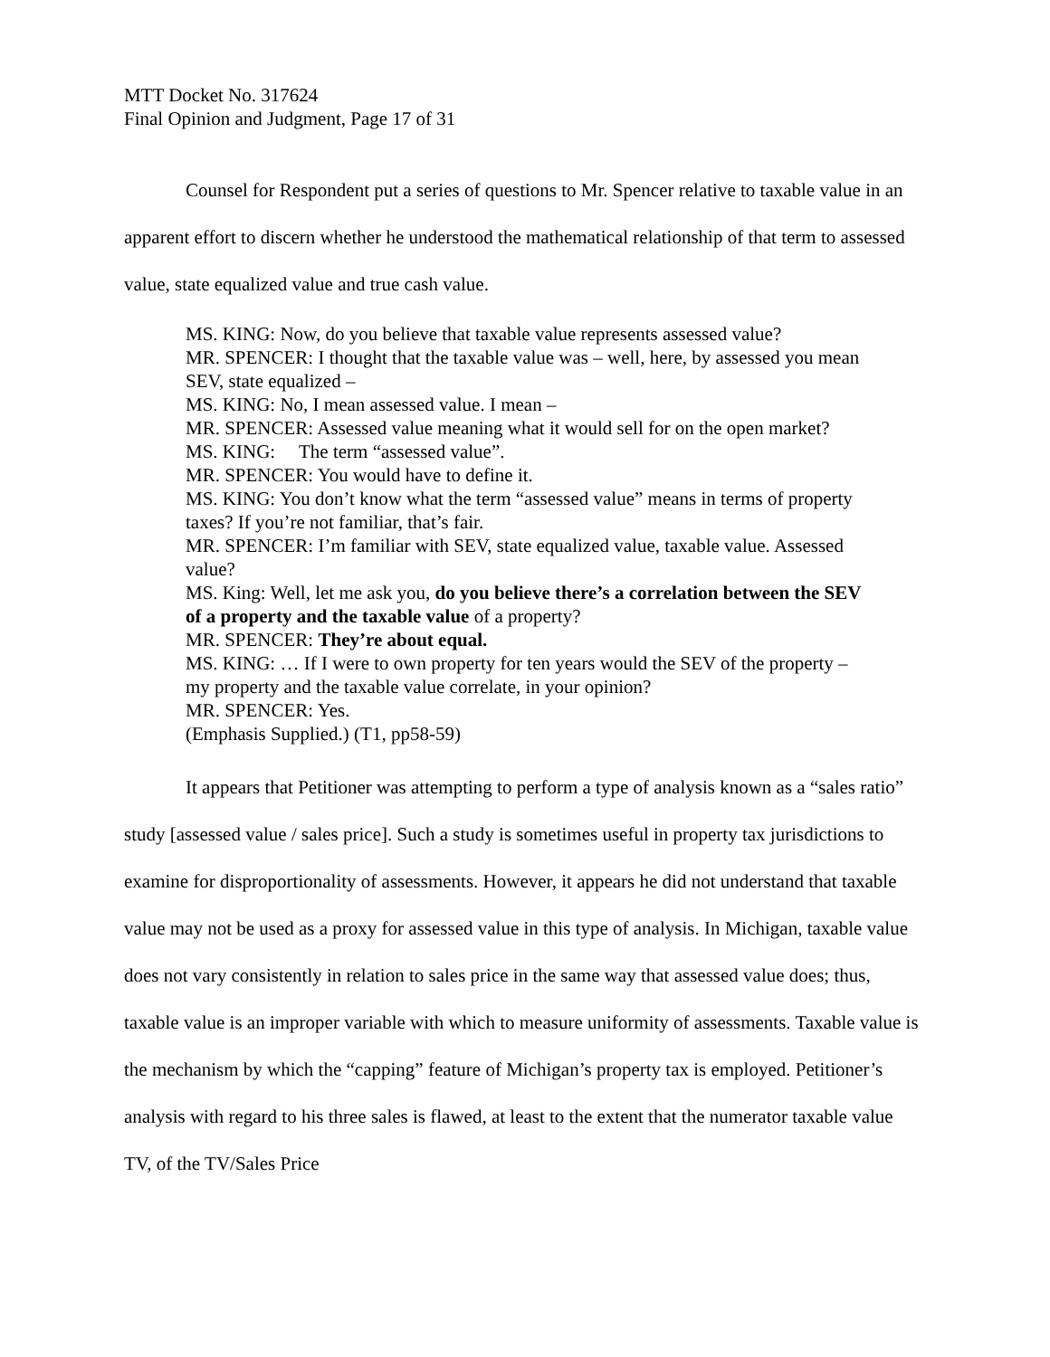MTT Docket No. 317624
Final Opinion and Judgment, Page 17 of 31
Counsel for Respondent put a series of questions to Mr. Spencer relative to taxable value in an apparent effort to discern whether he understood the mathematical relationship of that term to assessed value, state equalized value and true cash value.
MS. KING: Now, do you believe that taxable value represents assessed value?
MR. SPENCER: I thought that the taxable value was – well, here, by assessed you mean SEV, state equalized –
MS. KING: No, I mean assessed value. I mean –
MR. SPENCER: Assessed value meaning what it would sell for on the open market?
MS. KING: The term “assessed value”.
MR. SPENCER: You would have to define it.
MS. KING: You don’t know what the term “assessed value” means in terms of property taxes? If you’re not familiar, that’s fair.
MR. SPENCER: I’m familiar with SEV, state equalized value, taxable value. Assessed value?
MS. King: Well, let me ask you, do you believe there’s a correlation between the SEV of a property and the taxable value of a property?
MR. SPENCER: They’re about equal.
MS. KING: … If I were to own property for ten years would the SEV of the property – my property and the taxable value correlate, in your opinion?
MR. SPENCER: Yes.
(Emphasis Supplied.) (T1, pp58-59)
It appears that Petitioner was attempting to perform a type of analysis known as a “sales ratio” study [assessed value / sales price]. Such a study is sometimes useful in property tax jurisdictions to examine for disproportionality of assessments. However, it appears he did not understand that taxable value may not be used as a proxy for assessed value in this type of analysis. In Michigan, taxable value does not vary consistently in relation to sales price in the same way that assessed value does; thus, taxable value is an improper variable with which to measure uniformity of assessments. Taxable value is the mechanism by which the “capping” feature of Michigan’s property tax is employed. Petitioner’s analysis with regard to his three sales is flawed, at least to the extent that the numerator taxable value TV, of the TV/Sales Price